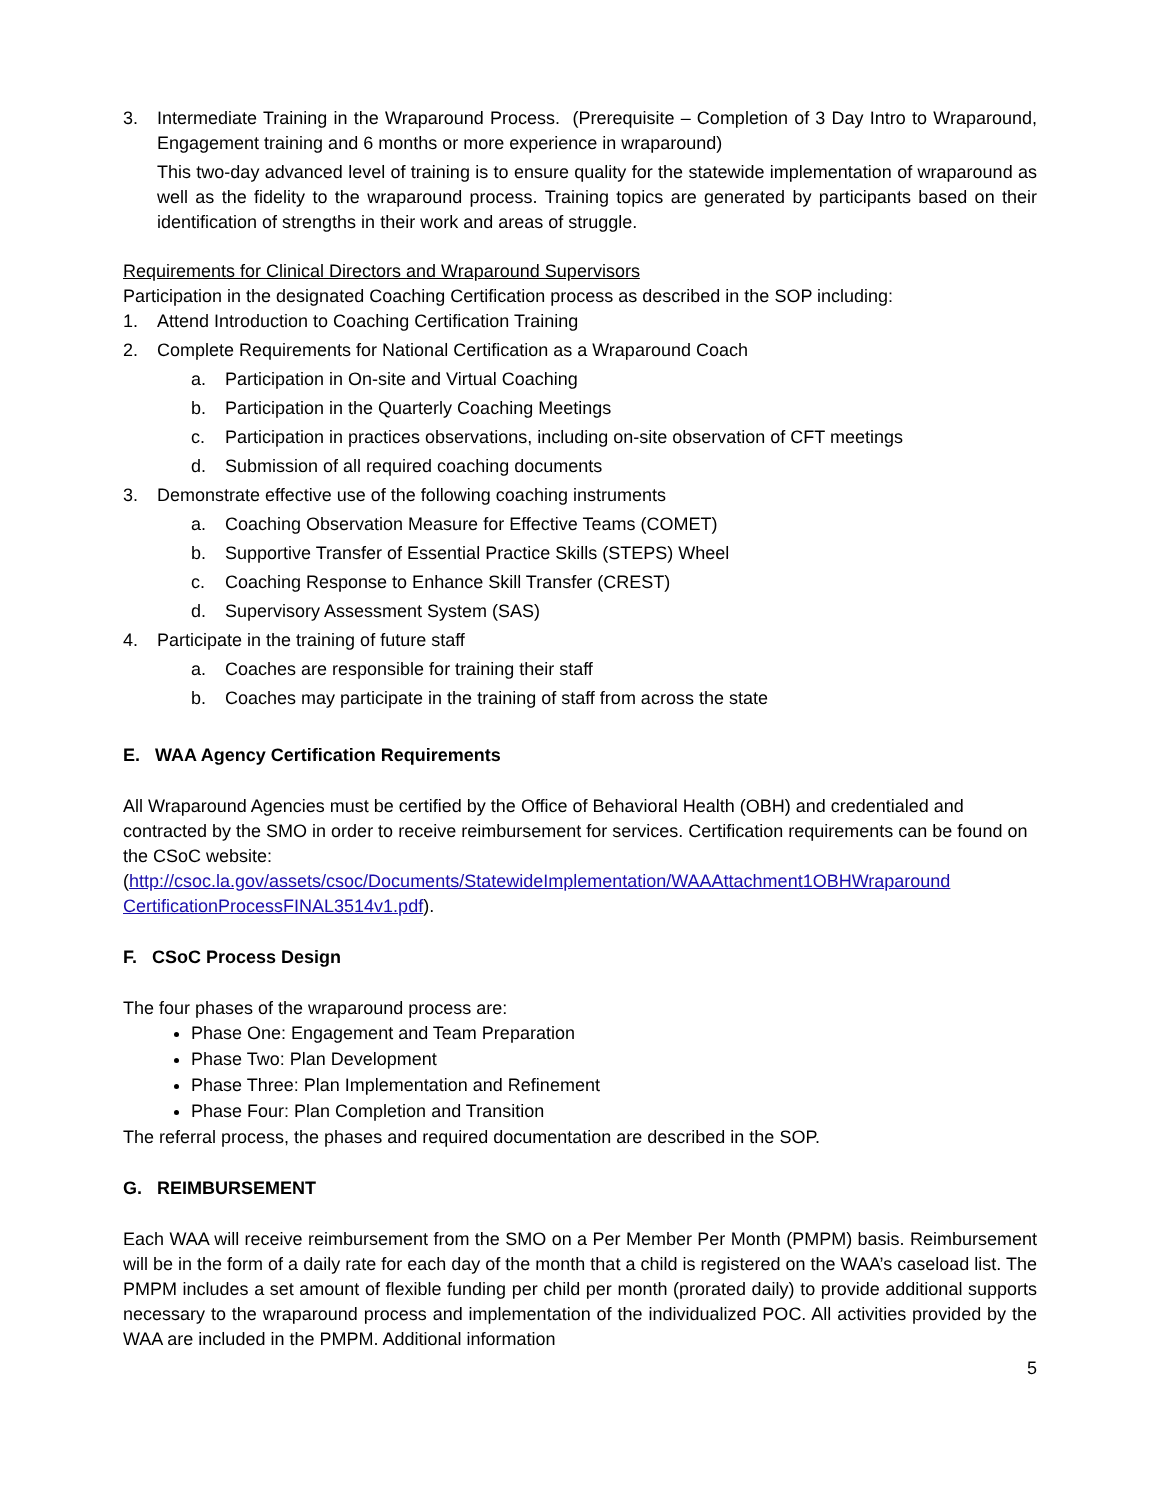3. Intermediate Training in the Wraparound Process. (Prerequisite – Completion of 3 Day Intro to Wraparound, Engagement training and 6 months or more experience in wraparound)
This two-day advanced level of training is to ensure quality for the statewide implementation of wraparound as well as the fidelity to the wraparound process. Training topics are generated by participants based on their identification of strengths in their work and areas of struggle.
Requirements for Clinical Directors and Wraparound Supervisors
Participation in the designated Coaching Certification process as described in the SOP including:
1. Attend Introduction to Coaching Certification Training
2. Complete Requirements for National Certification as a Wraparound Coach
a. Participation in On-site and Virtual Coaching
b. Participation in the Quarterly Coaching Meetings
c. Participation in practices observations, including on-site observation of CFT meetings
d. Submission of all required coaching documents
3. Demonstrate effective use of the following coaching instruments
a. Coaching Observation Measure for Effective Teams (COMET)
b. Supportive Transfer of Essential Practice Skills (STEPS) Wheel
c. Coaching Response to Enhance Skill Transfer (CREST)
d. Supervisory Assessment System (SAS)
4. Participate in the training of future staff
a. Coaches are responsible for training their staff
b. Coaches may participate in the training of staff from across the state
E. WAA Agency Certification Requirements
All Wraparound Agencies must be certified by the Office of Behavioral Health (OBH) and credentialed and contracted by the SMO in order to receive reimbursement for services. Certification requirements can be found on the CSoC website:
(http://csoc.la.gov/assets/csoc/Documents/StatewideImplementation/WAAAttachment1OBHWraparound CertificationProcessFINAL3514v1.pdf).
F. CSoC Process Design
The four phases of the wraparound process are:
Phase One: Engagement and Team Preparation
Phase Two: Plan Development
Phase Three: Plan Implementation and Refinement
Phase Four: Plan Completion and Transition
The referral process, the phases and required documentation are described in the SOP.
G. REIMBURSEMENT
Each WAA will receive reimbursement from the SMO on a Per Member Per Month (PMPM) basis. Reimbursement will be in the form of a daily rate for each day of the month that a child is registered on the WAA’s caseload list. The PMPM includes a set amount of flexible funding per child per month (prorated daily) to provide additional supports necessary to the wraparound process and implementation of the individualized POC. All activities provided by the WAA are included in the PMPM. Additional information
5